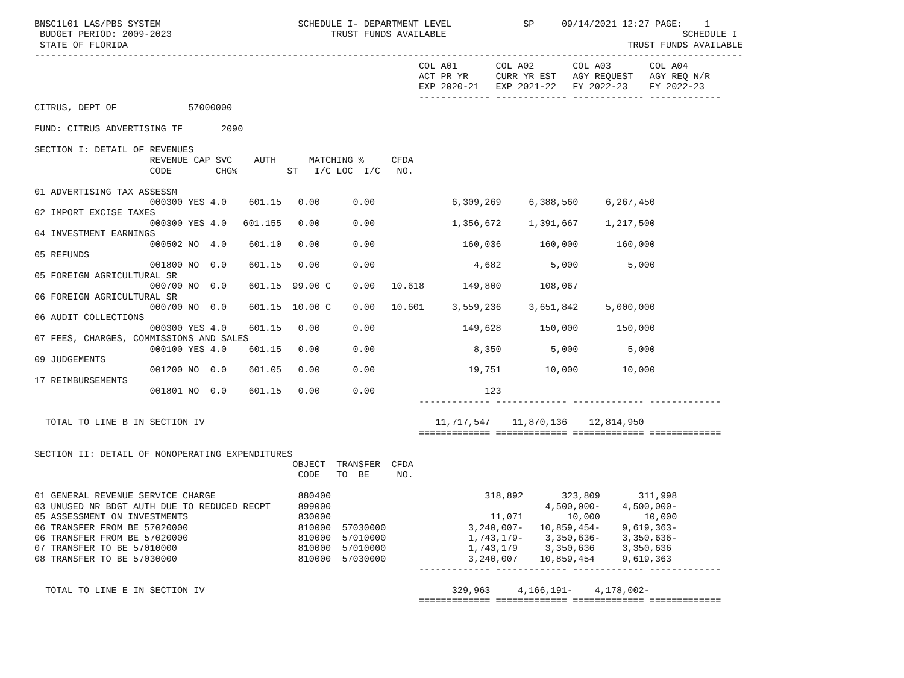BNSC1L01 LAS/PBS SYSTEM                         SCHEDULE I- DEPARTMENT LEVEL             SP     09/14/2021 12:27 PAGE:    1
 BUDGET PERIOD: 2009-2023                             TRUST FUNDS AVAILABLE                                           SCHEDULE I
 STATE OF FLORIDA                                                                                           TRUST FUNDS AVAILABLE
---------------------------------------------------------------------------------------------------------------------------------
                                                                      COL A01       COL A02       COL A03       COL A04
                                                                      ACT PR YR     CURR YR EST   AGY REQUEST   AGY REQ N/R
                                                                      EXP 2020-21   EXP 2021-22   FY 2022-23    FY 2022-23
                                                                      ------------- ------------- ------------- -------------
CITRUS, DEPT OF             57000000

FUND: CITRUS ADVERTISING TF       2090

SECTION I: DETAIL OF REVENUES
                     REVENUE CAP SVC    AUTH      MATCHING %     CFDA
                     CODE        CHG%         ST   I/C LOC  I/C   NO.

01 ADVERTISING TAX ASSESSM
                     000300 YES 4.0    601.15   0.00      0.00              6,309,269     6,388,560     6,267,450
02 IMPORT EXCISE TAXES
                     000300 YES 4.0   601.155   0.00      0.00              1,356,672     1,391,667     1,217,500
04 INVESTMENT EARNINGS
                     000502 NO  4.0    601.10   0.00      0.00                160,036       160,000       160,000
05 REFUNDS
                     001800 NO  0.0    601.15   0.00      0.00                  4,682         5,000         5,000
05 FOREIGN AGRICULTURAL SR
                     000700 NO  0.0    601.15  99.00 C    0.00   10.618       149,800       108,067
06 FOREIGN AGRICULTURAL SR
                     000700 NO  0.0    601.15  10.00 C    0.00   10.601     3,559,236     3,651,842     5,000,000
06 AUDIT COLLECTIONS
                     000300 YES 4.0    601.15   0.00      0.00                149,628       150,000       150,000
07 FEES, CHARGES, COMMISSIONS AND SALES
                     000100 YES 4.0    601.15   0.00      0.00                  8,350         5,000         5,000
09 JUDGEMENTS
                     001200 NO  0.0    601.05   0.00      0.00                 19,751        10,000        10,000
17 REIMBURSEMENTS
                     001801 NO  0.0    601.15   0.00      0.00                    123
                                                                      ------------- ------------- ------------- -------------

  TOTAL TO LINE B IN SECTION IV                                          11,717,547    11,870,136    12,814,950
                                                                      ============= ============= ============= =============

SECTION II: DETAIL OF NONOPERATING EXPENDITURES
                                               OBJECT  TRANSFER  CFDA
                                                CODE   TO  BE     NO.

01 GENERAL REVENUE SERVICE CHARGE               880400                            318,892       323,809       311,998
03 UNUSED NR BDGT AUTH DUE TO REDUCED RECPT     899000                                       4,500,000-    4,500,000-
05 ASSESSMENT ON INVESTMENTS                    830000                             11,071        10,000        10,000
06 TRANSFER FROM BE 57020000                    810000  57030000               3,240,007-   10,859,454-    9,619,363-
06 TRANSFER FROM BE 57020000                    810000  57010000               1,743,179-    3,350,636-    3,350,636-
07 TRANSFER TO BE 57010000                      810000  57010000               1,743,179     3,350,636     3,350,636
08 TRANSFER TO BE 57030000                      810000  57030000               3,240,007    10,859,454     9,619,363
                                                                      ------------- ------------- ------------- -------------

  TOTAL TO LINE E IN SECTION IV                                             329,963     4,166,191-    4,178,002-
                                                                      ============= ============= ============= =============